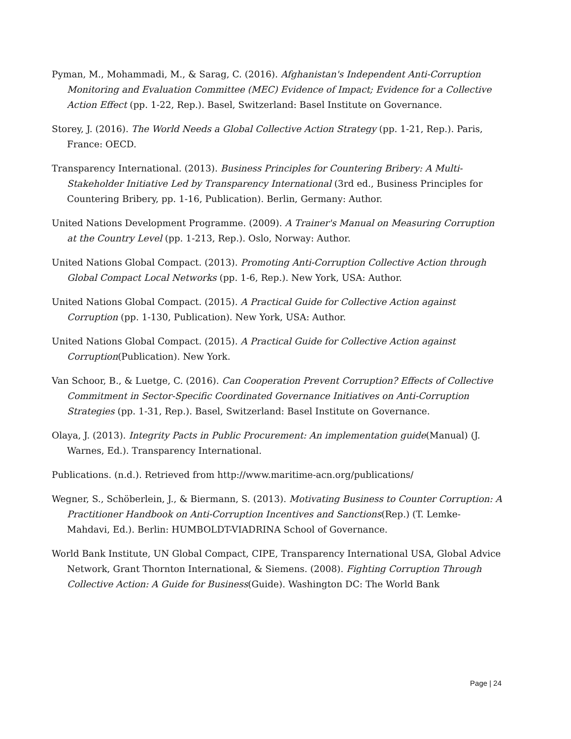Pyman, M., Mohammadi, M., & Sarag, C. (2016). Afghanistan's Independent Anti-Corruption Monitoring and Evaluation Committee (MEC) Evidence of Impact; Evidence for a Collective Action Effect (pp. 1-22, Rep.). Basel, Switzerland: Basel Institute on Governance.
Storey, J. (2016). The World Needs a Global Collective Action Strategy (pp. 1-21, Rep.). Paris, France: OECD.
Transparency International. (2013). Business Principles for Countering Bribery: A Multi-Stakeholder Initiative Led by Transparency International (3rd ed., Business Principles for Countering Bribery, pp. 1-16, Publication). Berlin, Germany: Author.
United Nations Development Programme. (2009). A Trainer's Manual on Measuring Corruption at the Country Level (pp. 1-213, Rep.). Oslo, Norway: Author.
United Nations Global Compact. (2013). Promoting Anti-Corruption Collective Action through Global Compact Local Networks (pp. 1-6, Rep.). New York, USA: Author.
United Nations Global Compact. (2015). A Practical Guide for Collective Action against Corruption (pp. 1-130, Publication). New York, USA: Author.
United Nations Global Compact. (2015). A Practical Guide for Collective Action against Corruption(Publication). New York.
Van Schoor, B., & Luetge, C. (2016). Can Cooperation Prevent Corruption? Effects of Collective Commitment in Sector-Specific Coordinated Governance Initiatives on Anti-Corruption Strategies (pp. 1-31, Rep.). Basel, Switzerland: Basel Institute on Governance.
Olaya, J. (2013). Integrity Pacts in Public Procurement: An implementation guide(Manual) (J. Warnes, Ed.). Transparency International.
Publications. (n.d.). Retrieved from http://www.maritime-acn.org/publications/
Wegner, S., Schöberlein, J., & Biermann, S. (2013). Motivating Business to Counter Corruption: A Practitioner Handbook on Anti-Corruption Incentives and Sanctions(Rep.) (T. Lemke-Mahdavi, Ed.). Berlin: HUMBOLDT-VIADRINA School of Governance.
World Bank Institute, UN Global Compact, CIPE, Transparency International USA, Global Advice Network, Grant Thornton International, & Siemens. (2008). Fighting Corruption Through Collective Action: A Guide for Business(Guide). Washington DC: The World Bank
Page | 24